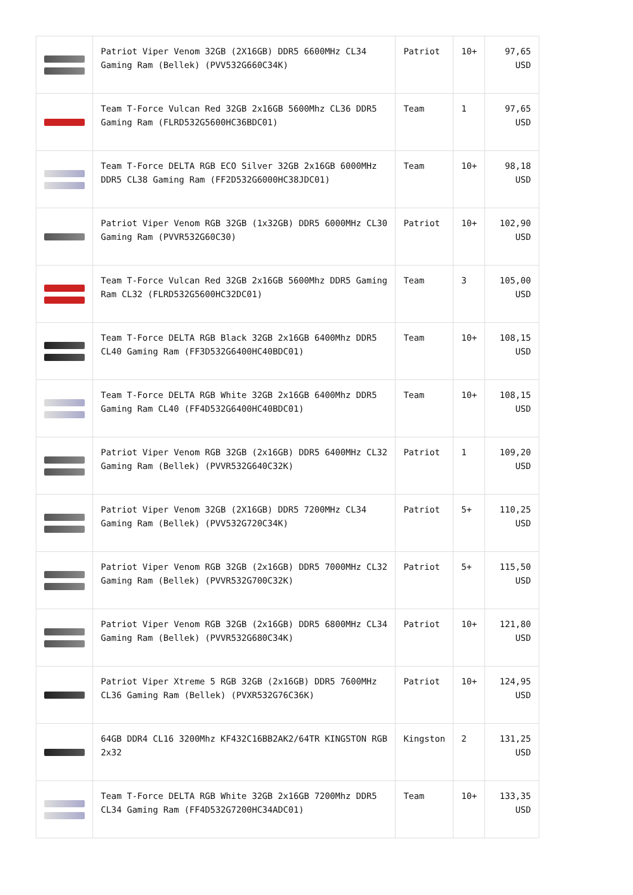| | Patriot Viper Venom 32GB (2X16GB) DDR5 6600MHz CL34 Gaming Ram (Bellek) (PVV532G660C34K) | Patriot | 10+ | 97,65 USD |
| | Team T-Force Vulcan Red 32GB 2x16GB 5600Mhz CL36 DDR5 Gaming Ram (FLRD532G5600HC36BDC01) | Team | 1 | 97,65 USD |
| | Team T-Force DELTA RGB ECO Silver 32GB 2x16GB 6000MHz DDR5 CL38 Gaming Ram (FF2D532G6000HC38JDC01) | Team | 10+ | 98,18 USD |
| | Patriot Viper Venom RGB 32GB (1x32GB) DDR5 6000MHz CL30 Gaming Ram (PVVR532G60C30) | Patriot | 10+ | 102,90 USD |
| | Team T-Force Vulcan Red 32GB 2x16GB 5600Mhz DDR5 Gaming Ram CL32 (FLRD532G5600HC32DC01) | Team | 3 | 105,00 USD |
| | Team T-Force DELTA RGB Black 32GB 2x16GB 6400Mhz DDR5 CL40 Gaming Ram (FF3D532G6400HC40BDC01) | Team | 10+ | 108,15 USD |
| | Team T-Force DELTA RGB White 32GB 2x16GB 6400Mhz DDR5 Gaming Ram CL40 (FF4D532G6400HC40BDC01) | Team | 10+ | 108,15 USD |
| | Patriot Viper Venom RGB 32GB (2x16GB) DDR5 6400MHz CL32 Gaming Ram (Bellek) (PVVR532G640C32K) | Patriot | 1 | 109,20 USD |
| | Patriot Viper Venom 32GB (2X16GB) DDR5 7200MHz CL34 Gaming Ram (Bellek) (PVV532G720C34K) | Patriot | 5+ | 110,25 USD |
| | Patriot Viper Venom RGB 32GB (2x16GB) DDR5 7000MHz CL32 Gaming Ram (Bellek) (PVVR532G700C32K) | Patriot | 5+ | 115,50 USD |
| | Patriot Viper Venom RGB 32GB (2x16GB) DDR5 6800MHz CL34 Gaming Ram (Bellek) (PVVR532G680C34K) | Patriot | 10+ | 121,80 USD |
| | Patriot Viper Xtreme 5 RGB 32GB (2x16GB) DDR5 7600MHz CL36 Gaming Ram (Bellek) (PVXR532G76C36K) | Patriot | 10+ | 124,95 USD |
| | 64GB DDR4 CL16 3200Mhz KF432C16BB2AK2/64TR KINGSTON RGB 2x32 | Kingston | 2 | 131,25 USD |
| | Team T-Force DELTA RGB White 32GB 2x16GB 7200Mhz DDR5 CL34 Gaming Ram (FF4D532G7200HC34ADC01) | Team | 10+ | 133,35 USD |